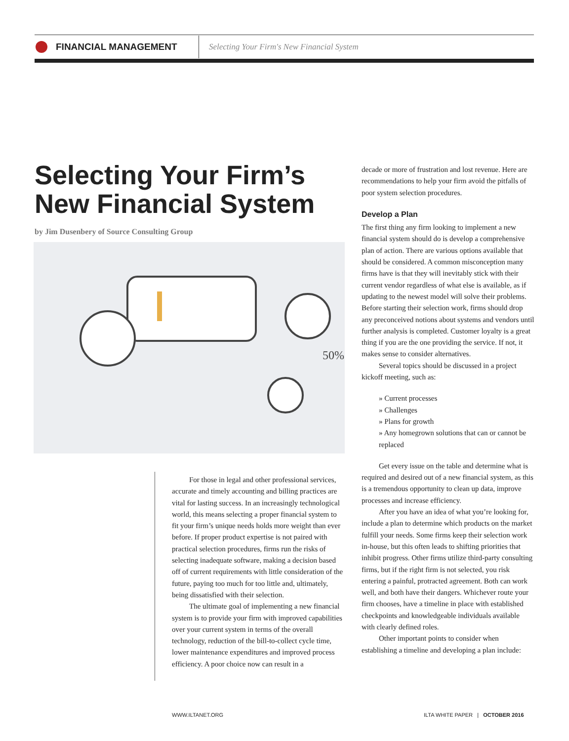FINANCIAL MANAGEMENT
Selecting Your Firm's New Financial System
Selecting Your Firm’s New Financial System
by Jim Dusenbery of Source Consulting Group
50%
For those in legal and other professional services, accurate and timely accounting and billing practices are vital for lasting success. In an increasingly technological world, this means selecting a proper financial system to fit your firm’s unique needs holds more weight than ever before. If proper product expertise is not paired with practical selection procedures, firms run the risks of selecting inadequate software, making a decision based off of current requirements with little consideration of the future, paying too much for too little and, ultimately, being dissatisfied with their selection.
The ultimate goal of implementing a new financial system is to provide your firm with improved capabilities over your current system in terms of the overall technology, reduction of the bill-to-collect cycle time, lower maintenance expenditures and improved process efficiency. A poor choice now can result in a
decade or more of frustration and lost revenue. Here are recommendations to help your firm avoid the pitfalls of poor system selection procedures.
Develop a Plan
The first thing any firm looking to implement a new financial system should do is develop a comprehensive plan of action. There are various options available that should be considered. A common misconception many firms have is that they will inevitably stick with their current vendor regardless of what else is available, as if updating to the newest model will solve their problems. Before starting their selection work, firms should drop any preconceived notions about systems and vendors until further analysis is completed. Customer loyalty is a great thing if you are the one providing the service. If not, it makes sense to consider alternatives.
Several topics should be discussed in a project kickoff meeting, such as:
» Current processes
» Challenges
» Plans for growth
» Any homegrown solutions that can or cannot be replaced
Get every issue on the table and determine what is required and desired out of a new financial system, as this is a tremendous opportunity to clean up data, improve processes and increase efficiency.
After you have an idea of what you’re looking for, include a plan to determine which products on the market fulfill your needs. Some firms keep their selection work in-house, but this often leads to shifting priorities that inhibit progress. Other firms utilize third-party consulting firms, but if the right firm is not selected, you risk entering a painful, protracted agreement. Both can work well, and both have their dangers. Whichever route your firm chooses, have a timeline in place with established checkpoints and knowledgeable individuals available with clearly defined roles.
Other important points to consider when establishing a timeline and developing a plan include:
WWW.ILTANET.ORG
ILTA WHITE PAPER | OCTOBER 2016